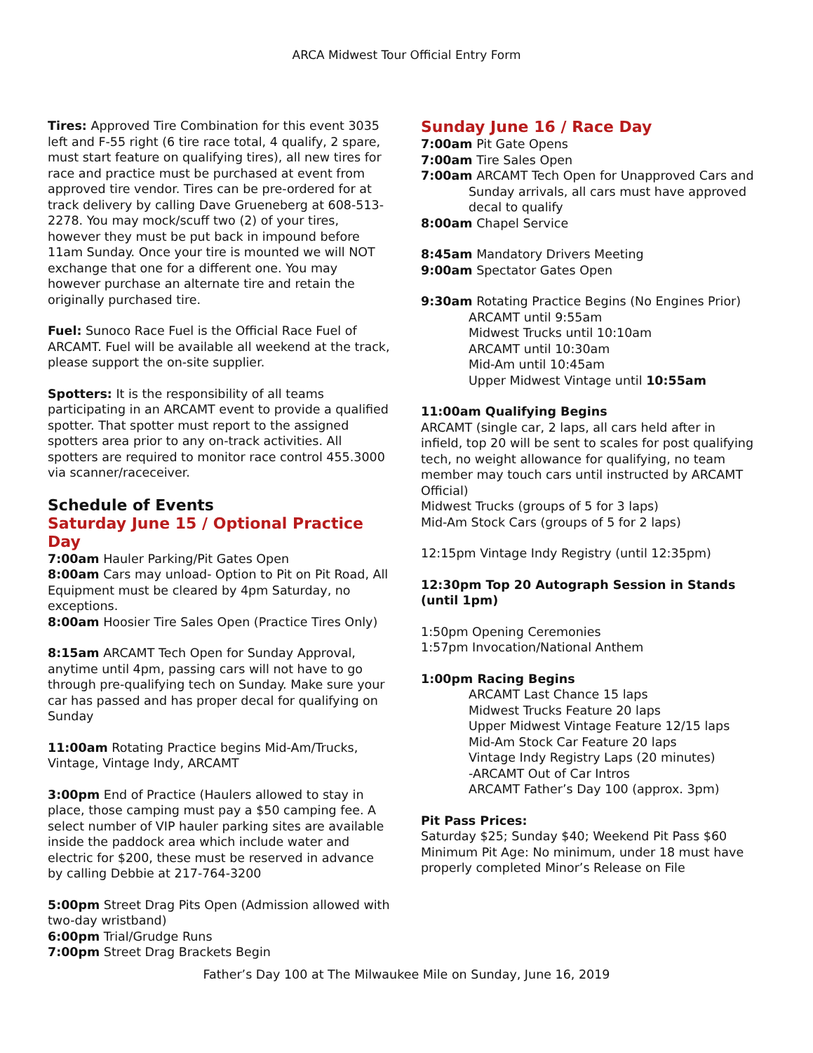ARCA Midwest Tour Official Entry Form
Tires: Approved Tire Combination for this event 3035 left and F-55 right (6 tire race total, 4 qualify, 2 spare, must start feature on qualifying tires), all new tires for race and practice must be purchased at event from approved tire vendor. Tires can be pre-ordered for at track delivery by calling Dave Grueneberg at 608-513-2278. You may mock/scuff two (2) of your tires, however they must be put back in impound before 11am Sunday. Once your tire is mounted we will NOT exchange that one for a different one. You may however purchase an alternate tire and retain the originally purchased tire.
Fuel: Sunoco Race Fuel is the Official Race Fuel of ARCAMT. Fuel will be available all weekend at the track, please support the on-site supplier.
Spotters: It is the responsibility of all teams participating in an ARCAMT event to provide a qualified spotter. That spotter must report to the assigned spotters area prior to any on-track activities. All spotters are required to monitor race control 455.3000 via scanner/raceceiver.
Schedule of Events
Saturday June 15 / Optional Practice Day
7:00am Hauler Parking/Pit Gates Open
8:00am Cars may unload- Option to Pit on Pit Road, All Equipment must be cleared by 4pm Saturday, no exceptions.
8:00am Hoosier Tire Sales Open (Practice Tires Only)
8:15am ARCAMT Tech Open for Sunday Approval, anytime until 4pm, passing cars will not have to go through pre-qualifying tech on Sunday. Make sure your car has passed and has proper decal for qualifying on Sunday
11:00am Rotating Practice begins Mid-Am/Trucks, Vintage, Vintage Indy, ARCAMT
3:00pm End of Practice (Haulers allowed to stay in place, those camping must pay a $50 camping fee. A select number of VIP hauler parking sites are available inside the paddock area which include water and electric for $200, these must be reserved in advance by calling Debbie at 217-764-3200
5:00pm Street Drag Pits Open (Admission allowed with two-day wristband)
6:00pm Trial/Grudge Runs
7:00pm Street Drag Brackets Begin
Sunday June 16 / Race Day
7:00am Pit Gate Opens
7:00am Tire Sales Open
7:00am ARCAMT Tech Open for Unapproved Cars and
Sunday arrivals, all cars must have approved
decal to qualify
8:00am Chapel Service
8:45am Mandatory Drivers Meeting
9:00am Spectator Gates Open
9:30am Rotating Practice Begins (No Engines Prior)
ARCAMT until 9:55am
Midwest Trucks until 10:10am
ARCAMT until 10:30am
Mid-Am until 10:45am
Upper Midwest Vintage until 10:55am
11:00am Qualifying Begins
ARCAMT (single car, 2 laps, all cars held after in infield, top 20 will be sent to scales for post qualifying tech, no weight allowance for qualifying, no team member may touch cars until instructed by ARCAMT Official)
Midwest Trucks (groups of 5 for 3 laps)
Mid-Am Stock Cars (groups of 5 for 2 laps)
12:15pm Vintage Indy Registry (until 12:35pm)
12:30pm Top 20 Autograph Session in Stands (until 1pm)
1:50pm Opening Ceremonies
1:57pm Invocation/National Anthem
1:00pm Racing Begins
ARCAMT Last Chance 15 laps
Midwest Trucks Feature 20 laps
Upper Midwest Vintage Feature 12/15 laps
Mid-Am Stock Car Feature 20 laps
Vintage Indy Registry Laps (20 minutes)
-ARCAMT Out of Car Intros
ARCAMT Father’s Day 100 (approx. 3pm)
Pit Pass Prices:
Saturday $25; Sunday $40; Weekend Pit Pass $60
Minimum Pit Age: No minimum, under 18 must have properly completed Minor’s Release on File
Father’s Day 100 at The Milwaukee Mile on Sunday, June 16, 2019